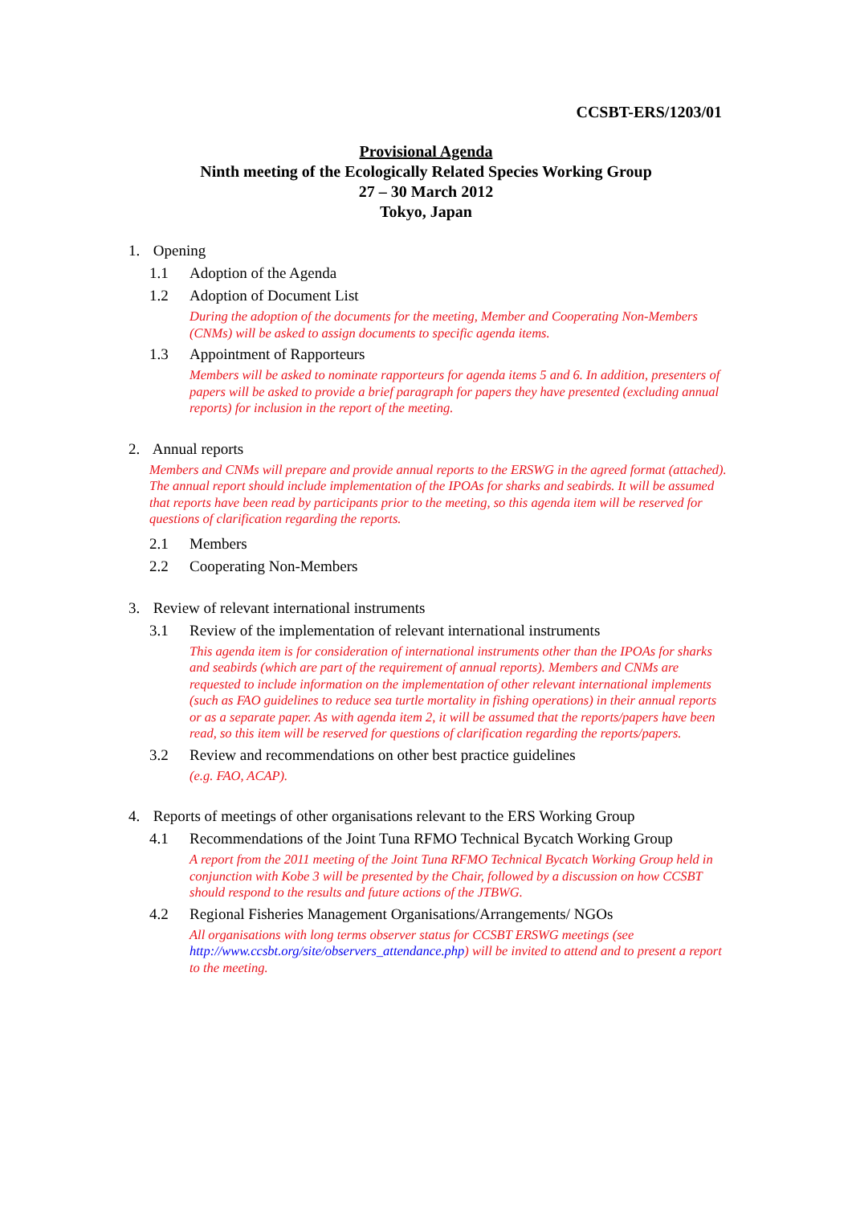CCSBT-ERS/1203/01
Provisional Agenda
Ninth meeting of the Ecologically Related Species Working Group
27 – 30 March 2012
Tokyo, Japan
1. Opening
1.1 Adoption of the Agenda
1.2 Adoption of Document List
During the adoption of the documents for the meeting, Member and Cooperating Non-Members (CNMs) will be asked to assign documents to specific agenda items.
1.3 Appointment of Rapporteurs
Members will be asked to nominate rapporteurs for agenda items 5 and 6. In addition, presenters of papers will be asked to provide a brief paragraph for papers they have presented (excluding annual reports) for inclusion in the report of the meeting.
2. Annual reports
Members and CNMs will prepare and provide annual reports to the ERSWG in the agreed format (attached). The annual report should include implementation of the IPOAs for sharks and seabirds. It will be assumed that reports have been read by participants prior to the meeting, so this agenda item will be reserved for questions of clarification regarding the reports.
2.1 Members
2.2 Cooperating Non-Members
3. Review of relevant international instruments
3.1 Review of the implementation of relevant international instruments
This agenda item is for consideration of international instruments other than the IPOAs for sharks and seabirds (which are part of the requirement of annual reports). Members and CNMs are requested to include information on the implementation of other relevant international implements (such as FAO guidelines to reduce sea turtle mortality in fishing operations) in their annual reports or as a separate paper. As with agenda item 2, it will be assumed that the reports/papers have been read, so this item will be reserved for questions of clarification regarding the reports/papers.
3.2 Review and recommendations on other best practice guidelines
(e.g. FAO, ACAP).
4. Reports of meetings of other organisations relevant to the ERS Working Group
4.1 Recommendations of the Joint Tuna RFMO Technical Bycatch Working Group
A report from the 2011 meeting of the Joint Tuna RFMO Technical Bycatch Working Group held in conjunction with Kobe 3 will be presented by the Chair, followed by a discussion on how CCSBT should respond to the results and future actions of the JTBWG.
4.2 Regional Fisheries Management Organisations/Arrangements/ NGOs
All organisations with long terms observer status for CCSBT ERSWG meetings (see http://www.ccsbt.org/site/observers_attendance.php) will be invited to attend and to present a report to the meeting.